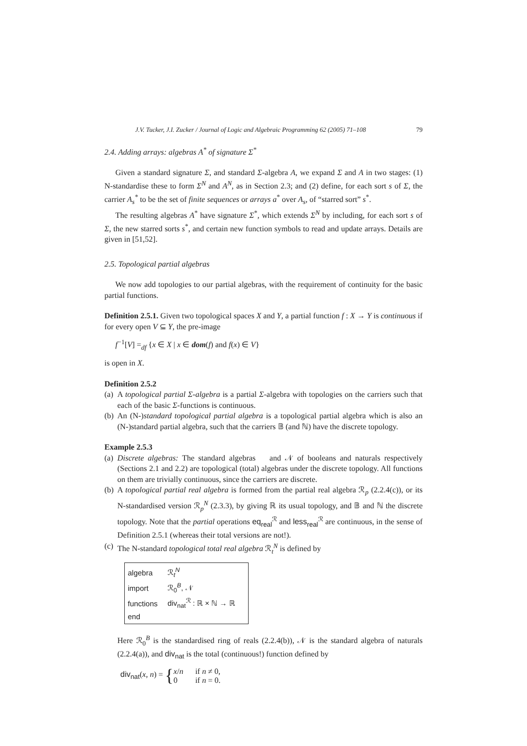J.V. Tucker, J.I. Zucker / Journal of Logic and Algebraic Programming 62 (2005) 71–108 79
2.4. Adding arrays: algebras A<sup>*</sup> of signature Σ<sup>*</sup>
Given a standard signature Σ, and standard Σ-algebra A, we expand Σ and A in two stages: (1) N-standardise these to form Σ<sup>N</sup> and A<sup>N</sup>, as in Section 2.3; and (2) define, for each sort s of Σ, the carrier A<sub>s</sub><sup>*</sup> to be the set of finite sequences or arrays a<sup>*</sup> over A<sub>s</sub>, of “starred sort” s<sup>*</sup>.
The resulting algebras A<sup>*</sup> have signature Σ<sup>*</sup>, which extends Σ<sup>N</sup> by including, for each sort s of Σ, the new starred sorts s<sup>*</sup>, and certain new function symbols to read and update arrays. Details are given in [51,52].
2.5. Topological partial algebras
We now add topologies to our partial algebras, with the requirement of continuity for the basic partial functions.
Definition 2.5.1. Given two topological spaces X and Y, a partial function f : X → Y is continuous if for every open V ⊆ Y, the pre-image
f<sup>−1</sup>[V] =<sub>df</sub> {x ∈ X | x ∈ dom(f) and f(x) ∈ V}
is open in X.
Definition 2.5.2
(a) A topological partial Σ-algebra is a partial Σ-algebra with topologies on the carriers such that each of the basic Σ-functions is continuous.
(b) An (N-)standard topological partial algebra is a topological partial algebra which is also an (N-)standard partial algebra, such that the carriers 𝔹 (and ℕ) have the discrete topology.
Example 2.5.3
(a) Discrete algebras: The standard algebras 𝒝 and 𝒩 of booleans and naturals respectively (Sections 2.1 and 2.2) are topological (total) algebras under the discrete topology. All functions on them are trivially continuous, since the carriers are discrete.
(b) A topological partial real algebra is formed from the partial real algebra ℛ<sub>p</sub> (2.2.4(c)), or its N-standardised version ℛ<sub>p</sub><sup>N</sup> (2.3.3), by giving ℝ its usual topology, and 𝔹 and ℕ the discrete topology. Note that the partial operations eq<sub>real</sub><sup>ℛ</sup> and less<sub>real</sub><sup>ℛ</sup> are continuous, in the sense of Definition 2.5.1 (whereas their total versions are not!).
(c) The N-standard topological total real algebra ℛ<sub>t</sub><sup>N</sup> is defined by
| algebra | ℛ<sub>t</sub><sup>N</sup> |
| import | ℛ<sub>0</sub><sup>B</sup>, 𝒩 |
| functions | div<sub>nat</sub><sup>ℛ</sup> : ℝ × ℕ → ℝ |
| end | |
Here ℛ<sub>0</sub><sup>B</sup> is the standardised ring of reals (2.2.4(b)), 𝒩 is the standard algebra of naturals (2.2.4(a)), and div<sub>nat</sub> is the total (continuous!) function defined by
div<sub>nat</sub>(x, n) = {
| x / n | if n ≠ 0, |
| 0 | if n = 0. |